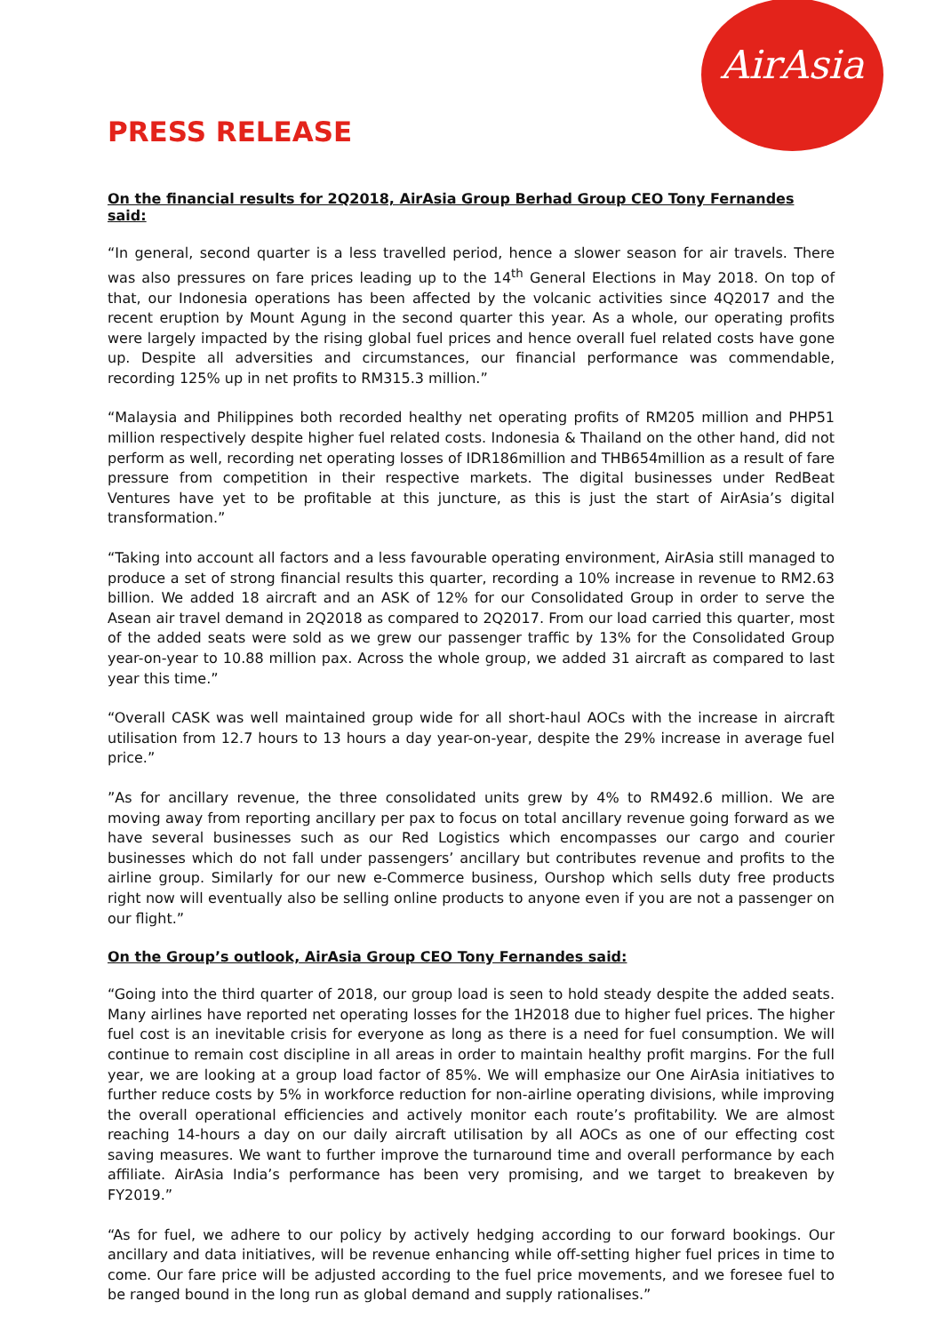AirAsia
PRESS RELEASE
On the financial results for 2Q2018, AirAsia Group Berhad Group CEO Tony Fernandes said:
“In general, second quarter is a less travelled period, hence a slower season for air travels. There was also pressures on fare prices leading up to the 14<sup>th</sup> General Elections in May 2018. On top of that, our Indonesia operations has been affected by the volcanic activities since 4Q2017 and the recent eruption by Mount Agung in the second quarter this year. As a whole, our operating profits were largely impacted by the rising global fuel prices and hence overall fuel related costs have gone up. Despite all adversities and circumstances, our financial performance was commendable, recording 125% up in net profits to RM315.3 million.”
“Malaysia and Philippines both recorded healthy net operating profits of RM205 million and PHP51 million respectively despite higher fuel related costs. Indonesia & Thailand on the other hand, did not perform as well, recording net operating losses of IDR186million and THB654million as a result of fare pressure from competition in their respective markets. The digital businesses under RedBeat Ventures have yet to be profitable at this juncture, as this is just the start of AirAsia’s digital transformation.”
“Taking into account all factors and a less favourable operating environment, AirAsia still managed to produce a set of strong financial results this quarter, recording a 10% increase in revenue to RM2.63 billion. We added 18 aircraft and an ASK of 12% for our Consolidated Group in order to serve the Asean air travel demand in 2Q2018 as compared to 2Q2017. From our load carried this quarter, most of the added seats were sold as we grew our passenger traffic by 13% for the Consolidated Group year-on-year to 10.88 million pax. Across the whole group, we added 31 aircraft as compared to last year this time.”
“Overall CASK was well maintained group wide for all short-haul AOCs with the increase in aircraft utilisation from 12.7 hours to 13 hours a day year-on-year, despite the 29% increase in average fuel price.”
”As for ancillary revenue, the three consolidated units grew by 4% to RM492.6 million. We are moving away from reporting ancillary per pax to focus on total ancillary revenue going forward as we have several businesses such as our Red Logistics which encompasses our cargo and courier businesses which do not fall under passengers’ ancillary but contributes revenue and profits to the airline group. Similarly for our new e-Commerce business, Ourshop which sells duty free products right now will eventually also be selling online products to anyone even if you are not a passenger on our flight.”
On the Group’s outlook, AirAsia Group CEO Tony Fernandes said:
“Going into the third quarter of 2018, our group load is seen to hold steady despite the added seats. Many airlines have reported net operating losses for the 1H2018 due to higher fuel prices. The higher fuel cost is an inevitable crisis for everyone as long as there is a need for fuel consumption. We will continue to remain cost discipline in all areas in order to maintain healthy profit margins. For the full year, we are looking at a group load factor of 85%. We will emphasize our One AirAsia initiatives to further reduce costs by 5% in workforce reduction for non-airline operating divisions, while improving the overall operational efficiencies and actively monitor each route’s profitability. We are almost reaching 14-hours a day on our daily aircraft utilisation by all AOCs as one of our effecting cost saving measures. We want to further improve the turnaround time and overall performance by each affiliate. AirAsia India’s performance has been very promising, and we target to breakeven by FY2019.”
“As for fuel, we adhere to our policy by actively hedging according to our forward bookings. Our ancillary and data initiatives, will be revenue enhancing while off-setting higher fuel prices in time to come. Our fare price will be adjusted according to the fuel price movements, and we foresee fuel to be ranged bound in the long run as global demand and supply rationalises.”